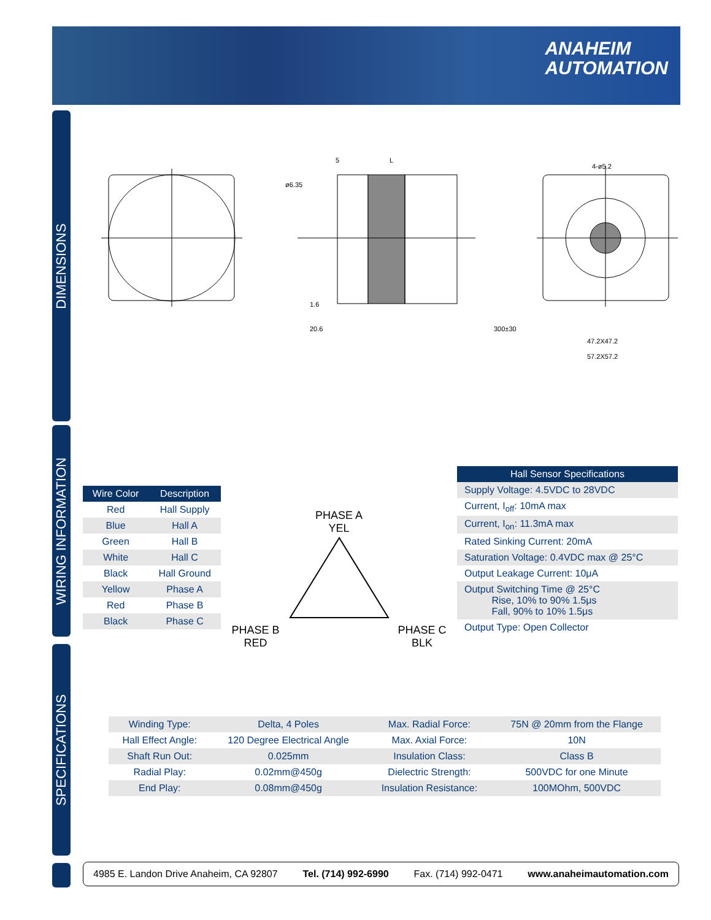ANAHEIM
AUTOMATION
DIMENSIONS
WIRING INFORMATION
SPECIFICATIONS
L
ø6.35
1.6
20.6
300±30
4-ø5.2
47.2X47.2
57.2X57.2
5
| Wire Color | Description |
| --- | --- |
| Red | Hall Supply |
| Blue | Hall A |
| Green | Hall B |
| White | Hall C |
| Black | Hall Ground |
| Yellow | Phase A |
| Red | Phase B |
| Black | Phase C |
PHASE A
YEL
PHASE B
RED PHASE C
BLK
| Hall Sensor Specifications |
| --- |
| Supply Voltage: 4.5VDC to 28VDC |
| Current, I<sub>off</sub>: 10mA max |
| Current, I<sub>on</sub>: 11.3mA max |
| Rated Sinking Current: 20mA |
| Saturation Voltage: 0.4VDC max @ 25°C |
| Output Leakage Current: 10μA |
| Output Switching Time @ 25°C Rise, 10% to 90% 1.5μs Fall, 90% to 10% 1.5μs |
| Output Type: Open Collector |
| Winding Type: | Delta, 4 Poles | Max. Radial Force: | 75N @ 20mm from the Flange |
| Hall Effect Angle: | 120 Degree Electrical Angle | Max. Axial Force: | 10N |
| Shaft Run Out: | 0.025mm | Insulation Class: | Class B |
| Radial Play: | 0.02mm@450g | Dielectric Strength: | 500VDC for one Minute |
| End Play: | 0.08mm@450g | Insulation Resistance: | 100MOhm, 500VDC |
4985 E. Landon Drive Anaheim, CA 92807 Tel. (714) 992-6990 Fax. (714) 992-0471 www.anaheimautomation.com